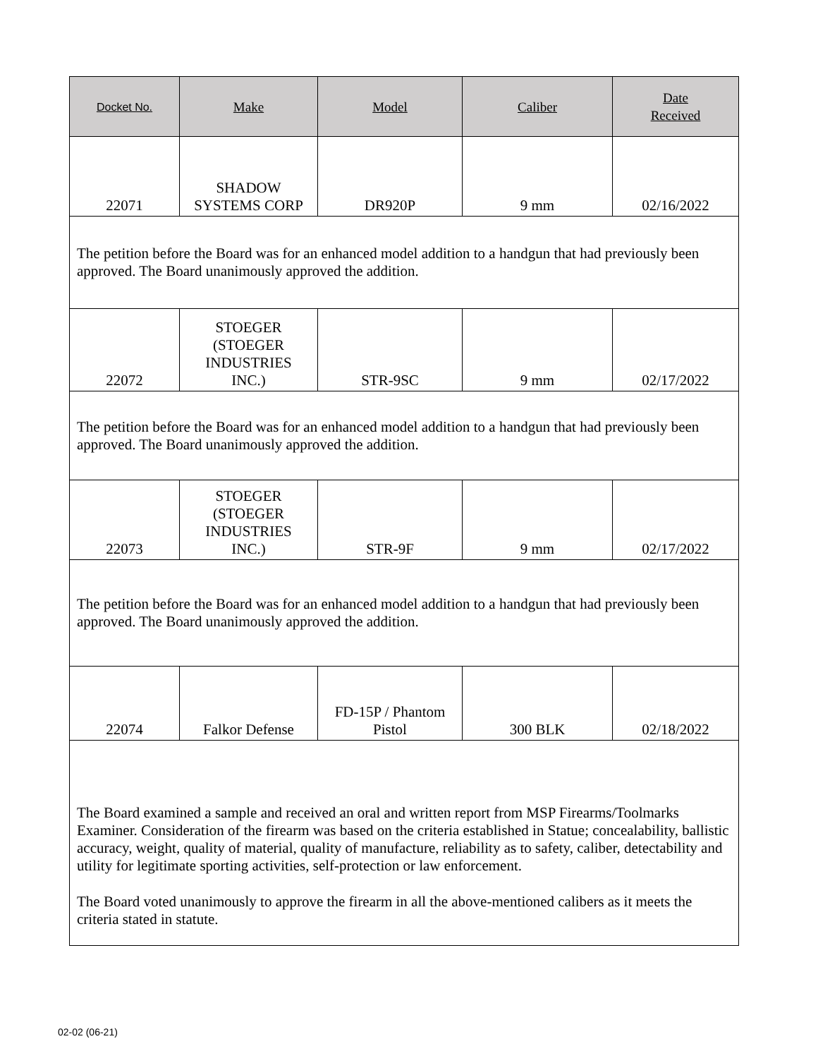| Docket No. | Make | Model | Caliber | Date Received |
| --- | --- | --- | --- | --- |
| 22071 | SHADOW SYSTEMS CORP | DR920P | 9 mm | 02/16/2022 |
| The petition before the Board was for an enhanced model addition to a handgun that had previously been approved. The Board unanimously approved the addition. | | | | |
| 22072 | STOEGER (STOEGER INDUSTRIES INC.) | STR-9SC | 9 mm | 02/17/2022 |
| The petition before the Board was for an enhanced model addition to a handgun that had previously been approved. The Board unanimously approved the addition. | | | | |
| 22073 | STOEGER (STOEGER INDUSTRIES INC.) | STR-9F | 9 mm | 02/17/2022 |
| The petition before the Board was for an enhanced model addition to a handgun that had previously been approved. The Board unanimously approved the addition. | | | | |
| 22074 | Falkor Defense | FD-15P / Phantom Pistol | 300 BLK | 02/18/2022 |
| The Board examined a sample and received an oral and written report from MSP Firearms/Toolmarks Examiner. Consideration of the firearm was based on the criteria established in Statue; concealability, ballistic accuracy, weight, quality of material, quality of manufacture, reliability as to safety, caliber, detectability and utility for legitimate sporting activities, self-protection or law enforcement. The Board voted unanimously to approve the firearm in all the above-mentioned calibers as it meets the criteria stated in statute. | | | | |
02-02 (06-21)